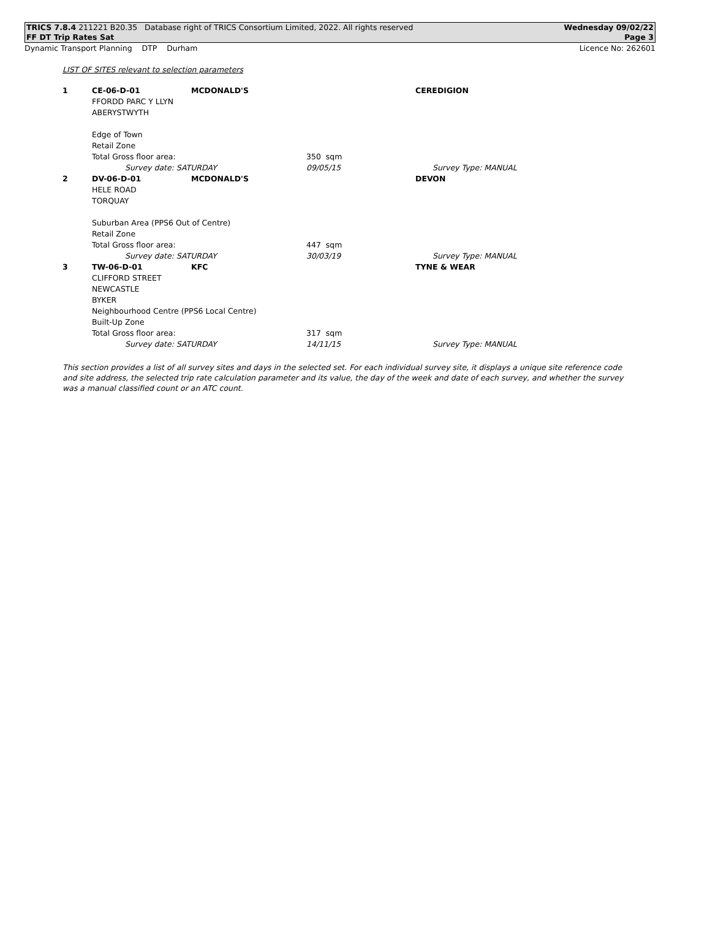TRICS 7.8.4 211221 B20.35 Database right of TRICS Consortium Limited, 2022. All rights reserved Wednesday 09/02/22
FF DT Trip Rates Sat Page 3
Dynamic Transport Planning DTP Durham Licence No: 262601
LIST OF SITES relevant to selection parameters
| 1 | CE-06-D-01 | MCDONALD'S | | CEREDIGION |
| | FFORDD PARC Y LLYN | | | |
| | ABERYSTWYTH | | | |
| | Edge of Town | | | |
| | Retail Zone | | | |
| | Total Gross floor area: | | 350 sqm | |
| | Survey date: SATURDAY | | 09/05/15 | Survey Type: MANUAL |
| 2 | DV-06-D-01 | MCDONALD'S | | DEVON |
| | HELE ROAD | | | |
| | TORQUAY | | | |
| | Suburban Area (PPS6 Out of Centre) | | | |
| | Retail Zone | | | |
| | Total Gross floor area: | | 447 sqm | |
| | Survey date: SATURDAY | | 30/03/19 | Survey Type: MANUAL |
| 3 | TW-06-D-01 | KFC | | TYNE & WEAR |
| | CLIFFORD STREET | | | |
| | NEWCASTLE | | | |
| | BYKER | | | |
| | Neighbourhood Centre (PPS6 Local Centre) | | | |
| | Built-Up Zone | | | |
| | Total Gross floor area: | | 317 sqm | |
| | Survey date: SATURDAY | | 14/11/15 | Survey Type: MANUAL |
This section provides a list of all survey sites and days in the selected set. For each individual survey site, it displays a unique site reference code and site address, the selected trip rate calculation parameter and its value, the day of the week and date of each survey, and whether the survey was a manual classified count or an ATC count.